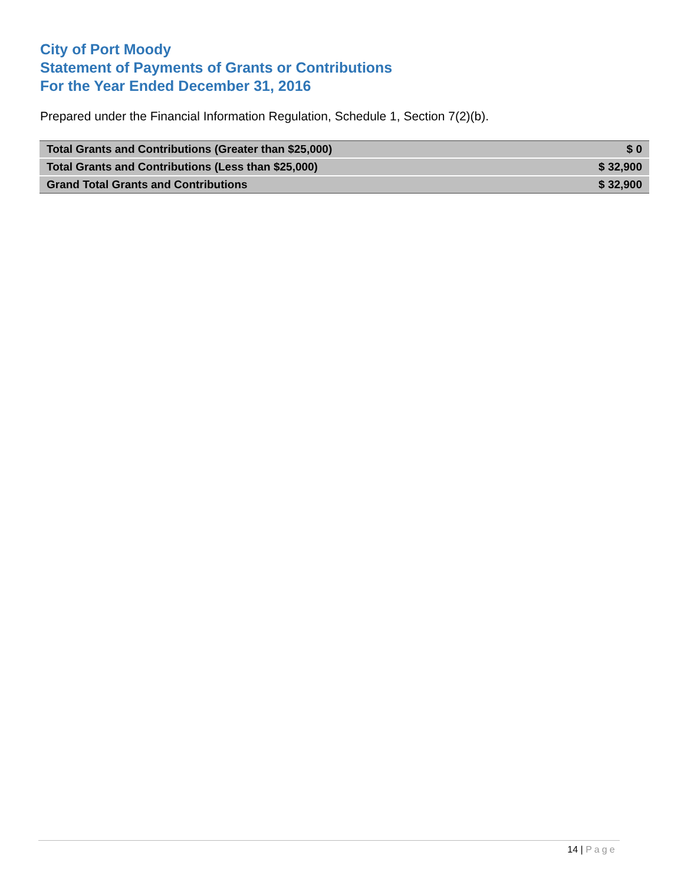City of Port Moody
Statement of Payments of Grants or Contributions
For the Year Ended December 31, 2016
Prepared under the Financial Information Regulation, Schedule 1, Section 7(2)(b).
| Total Grants and Contributions (Greater than $25,000) | $ 0 |
| Total Grants and Contributions (Less than $25,000) | $ 32,900 |
| Grand Total Grants and Contributions | $ 32,900 |
14 | Page